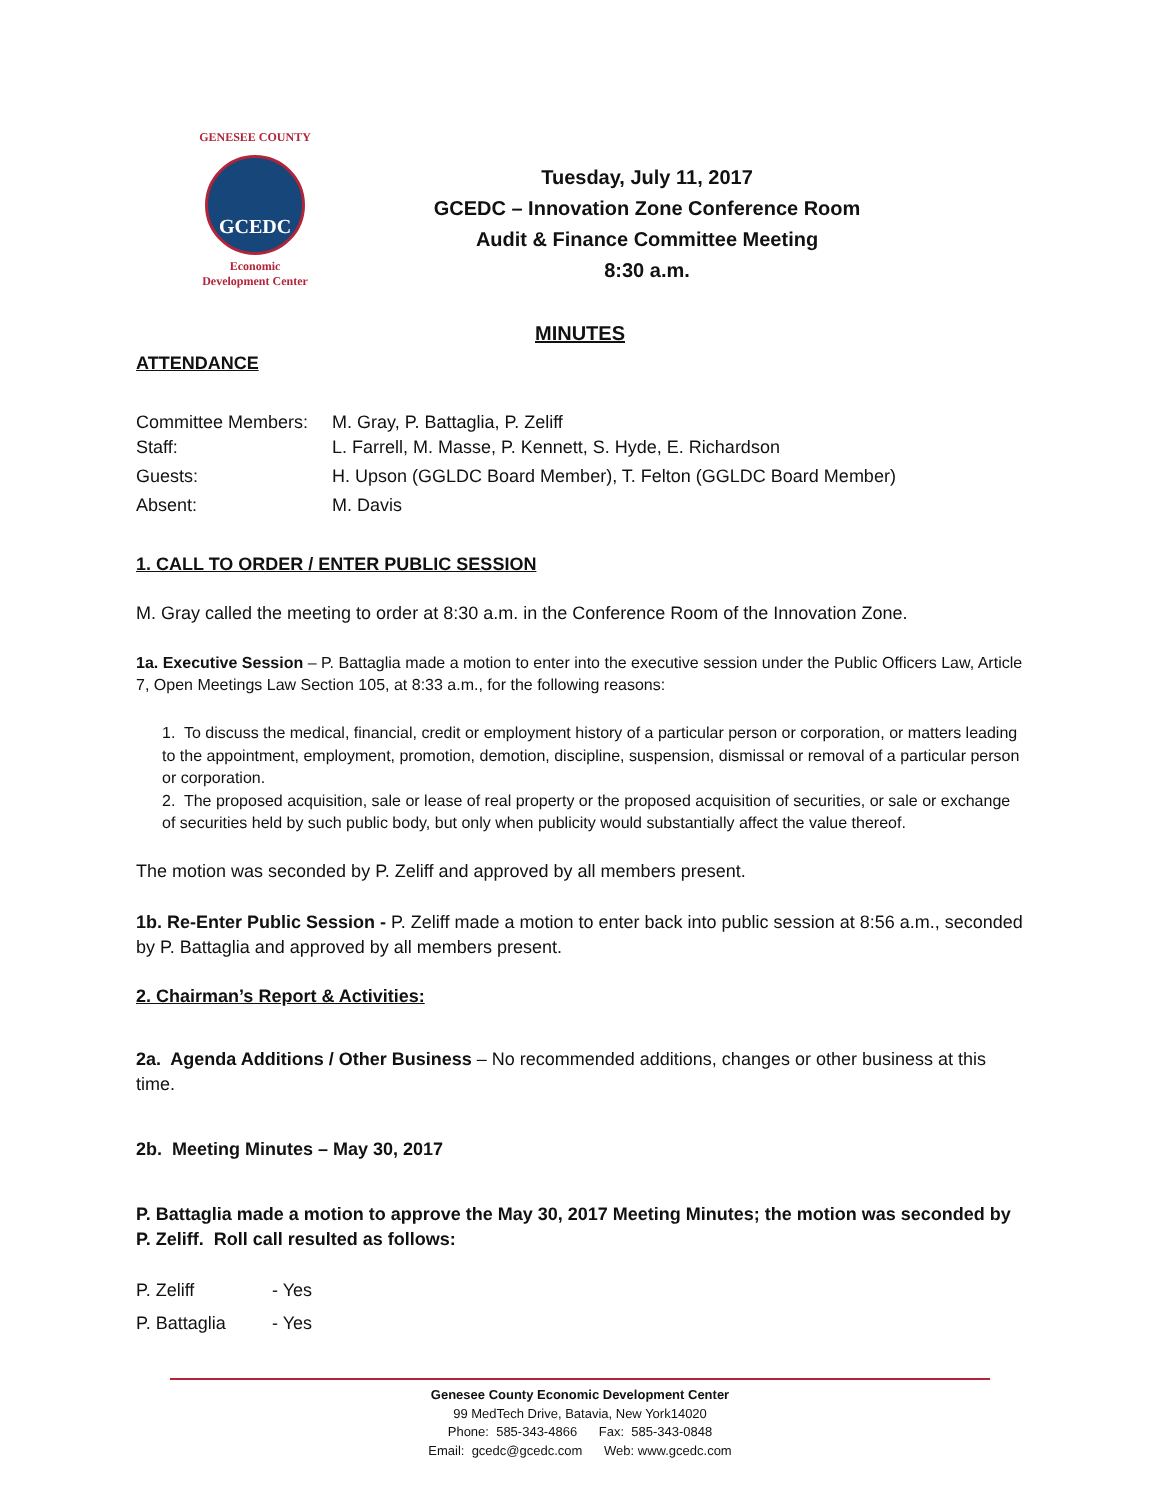GENESEE COUNTY
GCEDC
Economic
Development Center
Tuesday, July 11, 2017
GCEDC – Innovation Zone Conference Room
Audit & Finance Committee Meeting
8:30 a.m.
MINUTES
ATTENDANCE
| Committee Members: | M. Gray, P. Battaglia, P. Zeliff |
| Staff: | L. Farrell, M. Masse, P. Kennett, S. Hyde, E. Richardson |
| Guests: | H. Upson (GGLDC Board Member), T. Felton (GGLDC Board Member) |
| Absent: | M. Davis |
1. CALL TO ORDER / ENTER PUBLIC SESSION
M. Gray called the meeting to order at 8:30 a.m. in the Conference Room of the Innovation Zone.
1a. Executive Session – P. Battaglia made a motion to enter into the executive session under the Public Officers Law, Article 7, Open Meetings Law Section 105, at 8:33 a.m., for the following reasons:
1. To discuss the medical, financial, credit or employment history of a particular person or corporation, or matters leading to the appointment, employment, promotion, demotion, discipline, suspension, dismissal or removal of a particular person or corporation.
2. The proposed acquisition, sale or lease of real property or the proposed acquisition of securities, or sale or exchange of securities held by such public body, but only when publicity would substantially affect the value thereof.
The motion was seconded by P. Zeliff and approved by all members present.
1b. Re-Enter Public Session - P. Zeliff made a motion to enter back into public session at 8:56 a.m., seconded by P. Battaglia and approved by all members present.
2. Chairman’s Report & Activities:
2a. Agenda Additions / Other Business – No recommended additions, changes or other business at this time.
2b. Meeting Minutes – May 30, 2017
P. Battaglia made a motion to approve the May 30, 2017 Meeting Minutes; the motion was seconded by P. Zeliff. Roll call resulted as follows:
| P. Zeliff | - Yes |
| P. Battaglia | - Yes |
Genesee County Economic Development Center
99 MedTech Drive, Batavia, New York14020
Phone: 585-343-4866 Fax: 585-343-0848
Email: gcedc@gcedc.com Web: www.gcedc.com